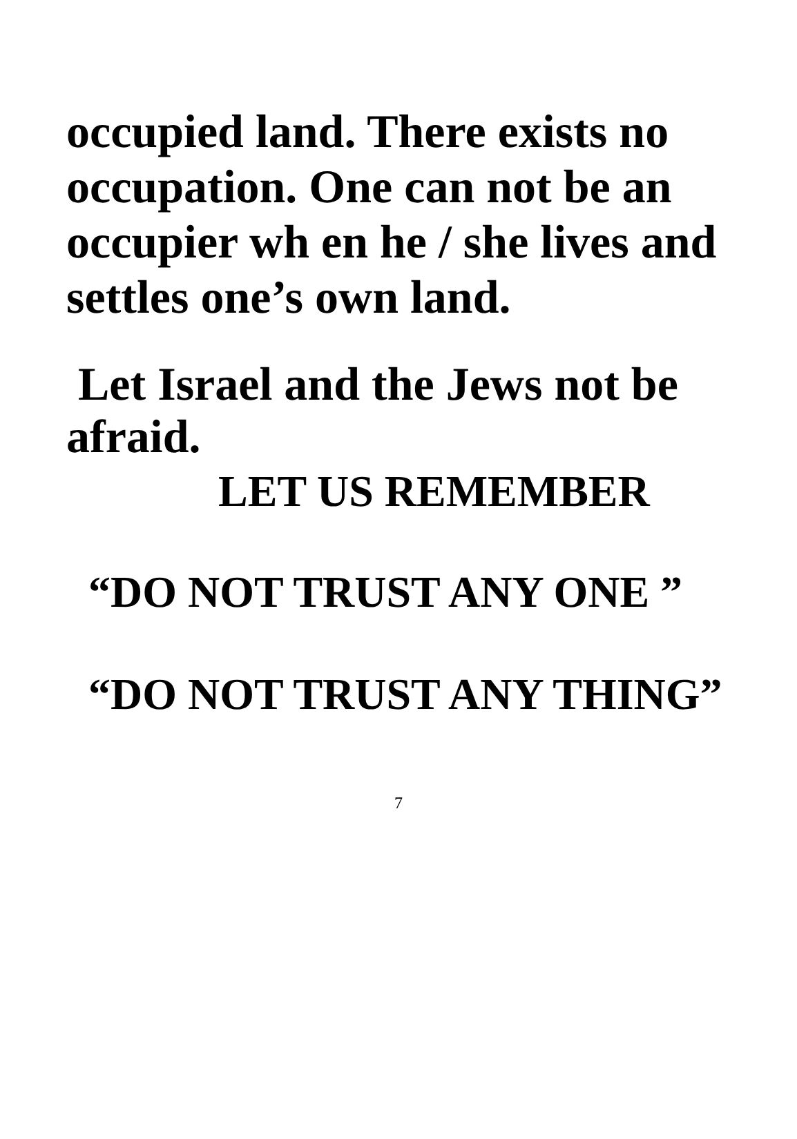occupied land. There exists no occupation. One can not be an occupier wh en he / she lives and settles one’s own land.
Let Israel and the Jews not be afraid.
LET US REMEMBER
“DO NOT TRUST ANY ONE ”
“DO NOT TRUST ANY THING”
7